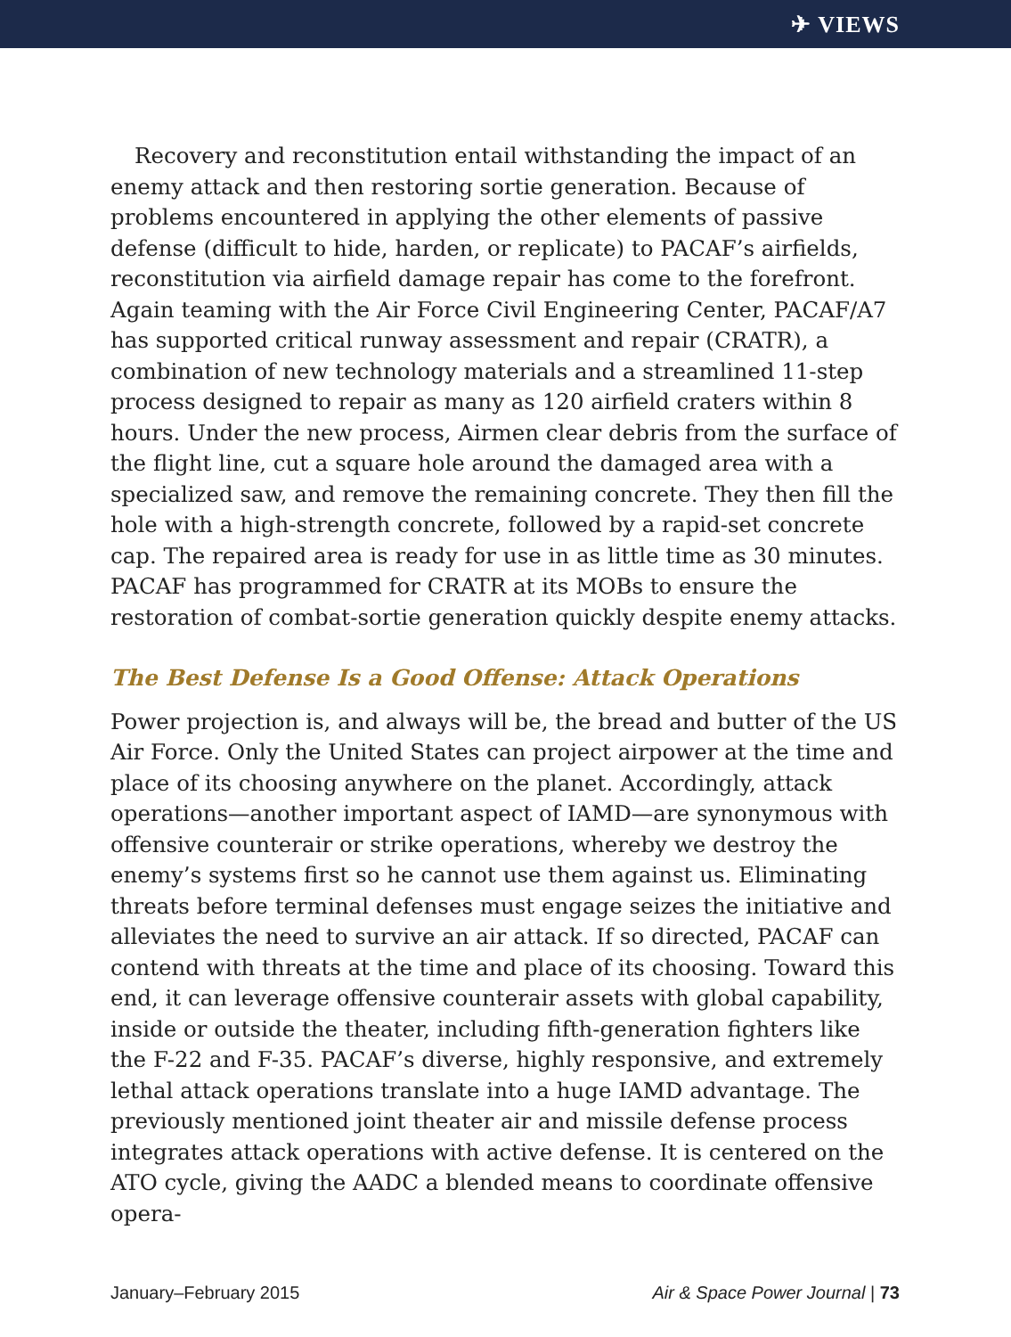✈ VIEWS
Recovery and reconstitution entail withstanding the impact of an enemy attack and then restoring sortie generation. Because of problems encountered in applying the other elements of passive defense (difficult to hide, harden, or replicate) to PACAF’s airfields, reconstitution via airfield damage repair has come to the forefront. Again teaming with the Air Force Civil Engineering Center, PACAF/A7 has supported critical runway assessment and repair (CRATR), a combination of new technology materials and a streamlined 11-step process designed to repair as many as 120 airfield craters within 8 hours. Under the new process, Airmen clear debris from the surface of the flight line, cut a square hole around the damaged area with a specialized saw, and remove the remaining concrete. They then fill the hole with a high-strength concrete, followed by a rapid-set concrete cap. The repaired area is ready for use in as little time as 30 minutes. PACAF has programmed for CRATR at its MOBs to ensure the restoration of combat-sortie generation quickly despite enemy attacks.
The Best Defense Is a Good Offense: Attack Operations
Power projection is, and always will be, the bread and butter of the US Air Force. Only the United States can project airpower at the time and place of its choosing anywhere on the planet. Accordingly, attack operations—another important aspect of IAMD—are synonymous with offensive counterair or strike operations, whereby we destroy the enemy’s systems first so he cannot use them against us. Eliminating threats before terminal defenses must engage seizes the initiative and alleviates the need to survive an air attack. If so directed, PACAF can contend with threats at the time and place of its choosing. Toward this end, it can leverage offensive counterair assets with global capability, inside or outside the theater, including fifth-generation fighters like the F-22 and F-35. PACAF’s diverse, highly responsive, and extremely lethal attack operations translate into a huge IAMD advantage. The previously mentioned joint theater air and missile defense process integrates attack operations with active defense. It is centered on the ATO cycle, giving the AADC a blended means to coordinate offensive opera-
January–February 2015 Air & Space Power Journal | 73